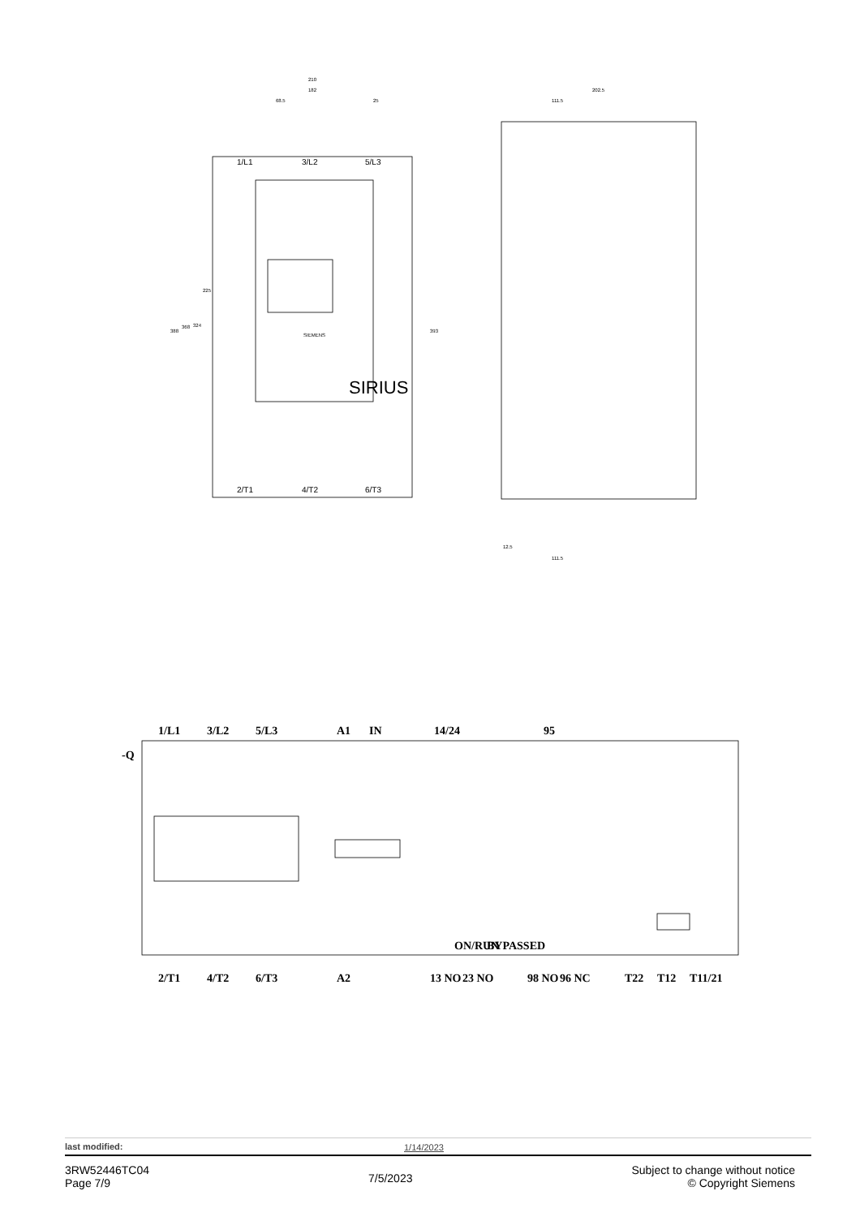210
182
68.5
25
202.5
111.5
12.5
111.5
388
368
324
225
393
1/L1
3/L2
5/L3
2/T1
4/T2
6/T3
SIEMENS
SIRIUS
-Q
1/L1
3/L2
5/L3
A1
IN
14/24
95
ON/RUN
BYPASSED
2/T1
4/T2
6/T3
A2
13 NO
23 NO
98 NO
96 NC
T22
T12
T11/21
last modified: 1/14/2023
3RW52446TC04
Page 7/9
7/5/2023
Subject to change without notice
© Copyright Siemens